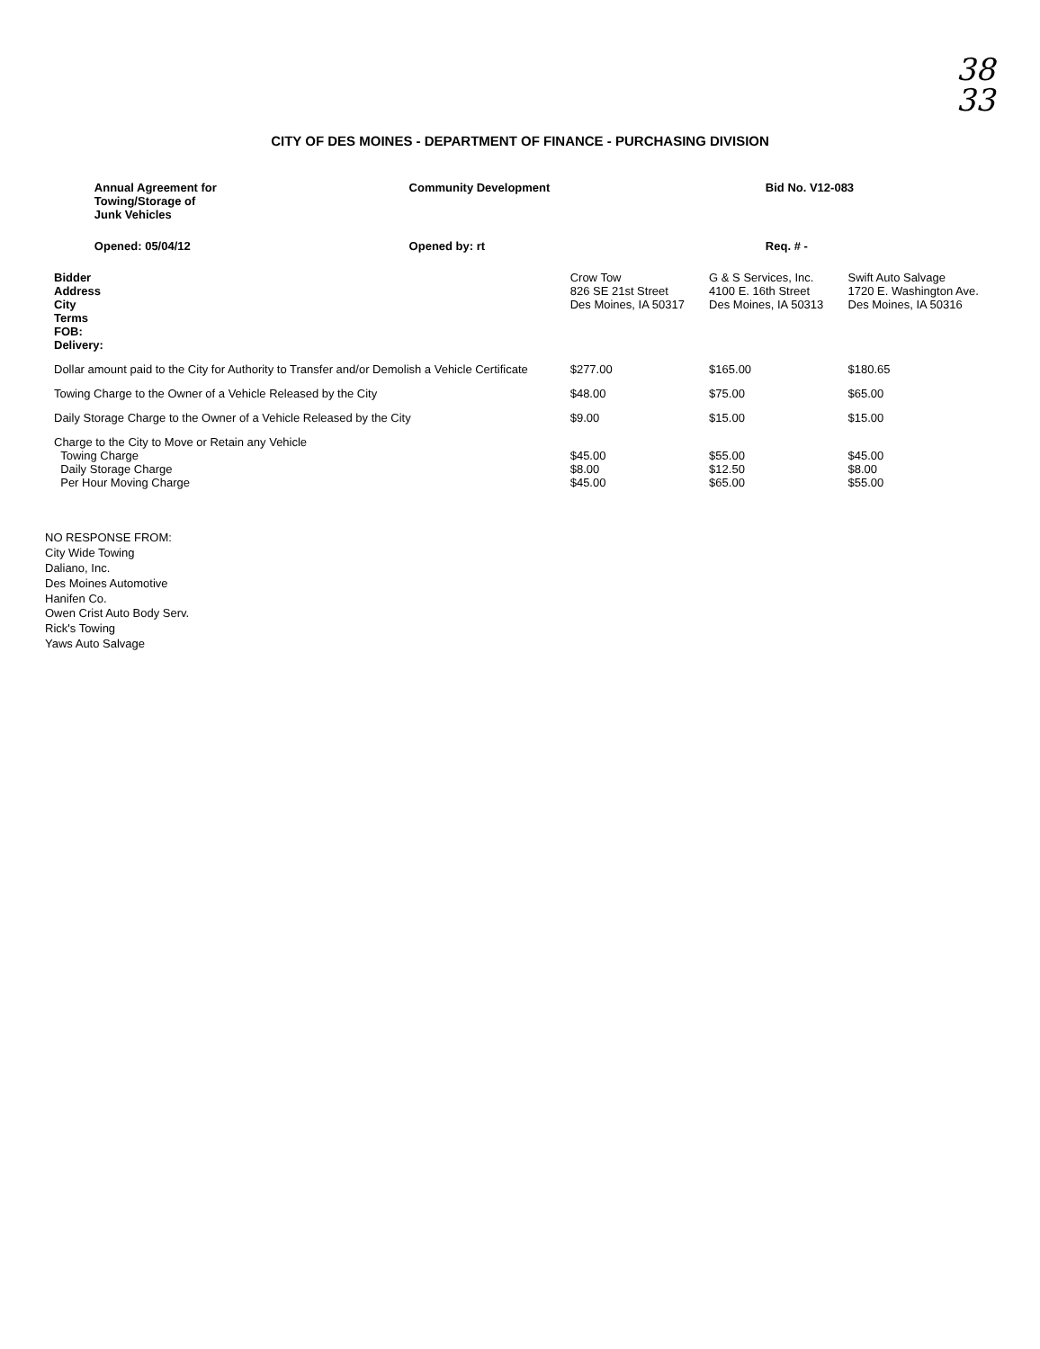38
33
CITY OF DES MOINES - DEPARTMENT OF FINANCE - PURCHASING DIVISION
| | Annual Agreement for Towing/Storage of Junk Vehicles | Community Development | Bid No. V12-083 |
| | Opened: 05/04/12 | Opened by: rt | Req. # - |
| Bidder Address City Terms FOB: Delivery: | Crow Tow 826 SE 21st Street Des Moines, IA 50317 | G & S Services, Inc. 4100 E. 16th Street Des Moines, IA 50313 | Swift Auto Salvage 1720 E. Washington Ave. Des Moines, IA 50316 |
| Dollar amount paid to the City for Authority to Transfer and/or Demolish a Vehicle Certificate | $277.00 | $165.00 | $180.65 |
| Towing Charge to the Owner of a Vehicle Released by the City | $48.00 | $75.00 | $65.00 |
| Daily Storage Charge to the Owner of a Vehicle Released by the City | $9.00 | $15.00 | $15.00 |
| Charge to the City to Move or Retain any Vehicle Towing Charge Daily Storage Charge Per Hour Moving Charge | $45.00 $8.00 $45.00 | $55.00 $12.50 $65.00 | $45.00 $8.00 $55.00 |
NO RESPONSE FROM:
City Wide Towing
Daliano, Inc.
Des Moines Automotive
Hanifen Co.
Owen Crist Auto Body Serv.
Rick's Towing
Yaws Auto Salvage